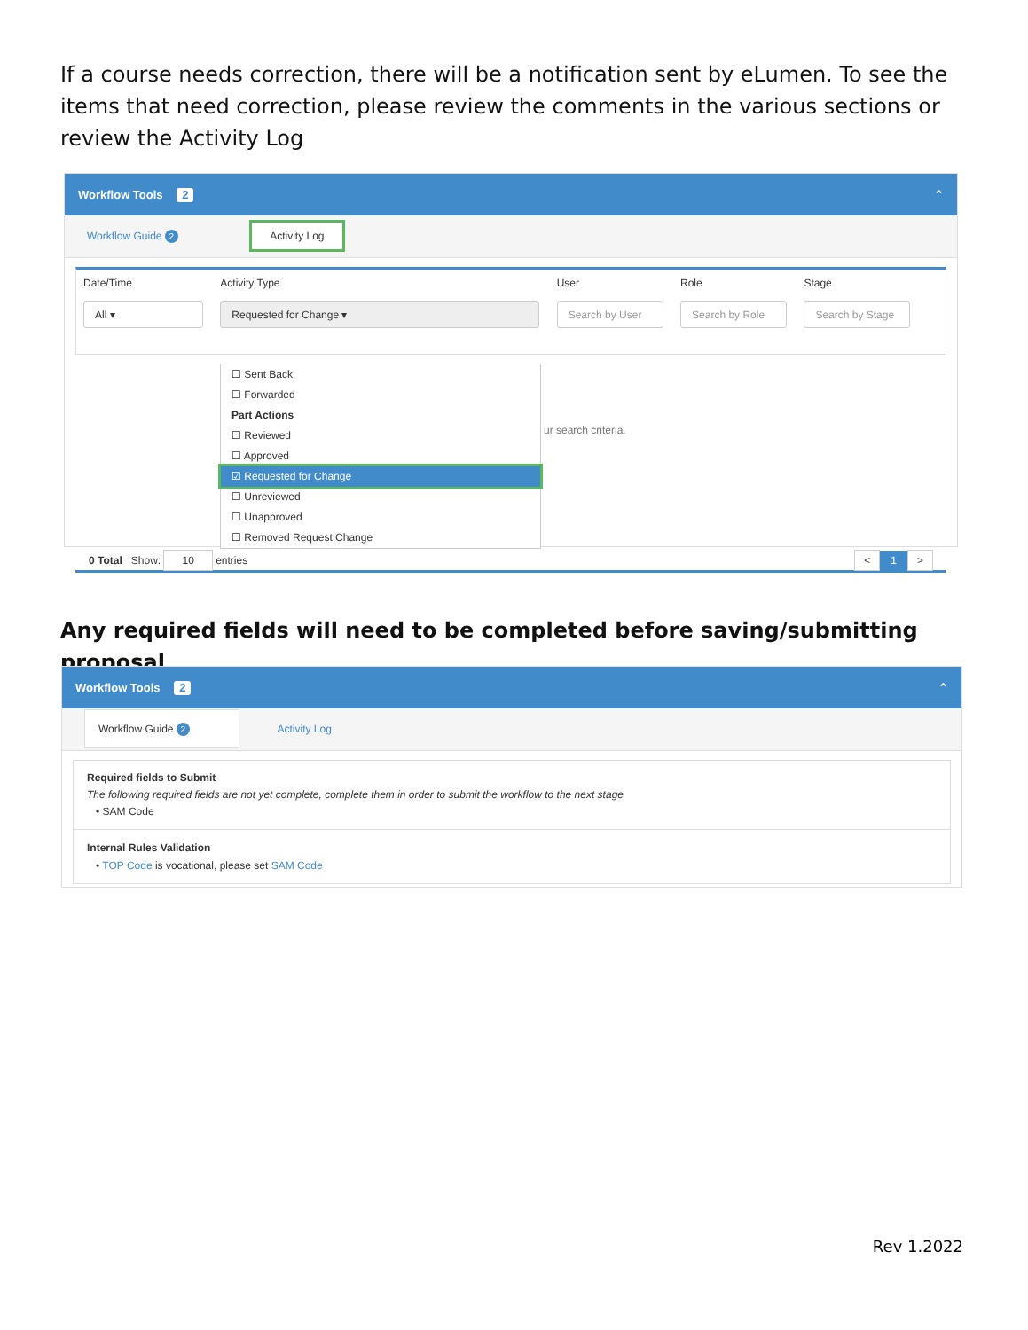If a course needs correction, there will be a notification sent by eLumen. To see the items that need correction, please review the comments in the various sections or review the Activity Log
Workflow Tools 2 ⌃
Workflow Guide 2 Activity Log
Date/Time
All ▾
Activity Type
Requested for Change ▾
User
Search by User
Role
Search by Role
Stage
Search by Stage
☐ Sent Back
☐ Forwarded
Part Actions
☐ Reviewed
☐ Approved
☑ Requested for Change
☐ Unreviewed
☐ Unapproved
☐ Removed Request Change
ur search criteria.
0 Total Show: 10 entries < 1 >
Any required fields will need to be completed before saving/submitting proposal
Workflow Tools 2 ⌃
Workflow Guide 2 Activity Log
Required fields to Submit
The following required fields are not yet complete, complete them in order to submit the workflow to the next stage
• SAM Code
Internal Rules Validation
• TOP Code is vocational, please set SAM Code
Rev 1.2022